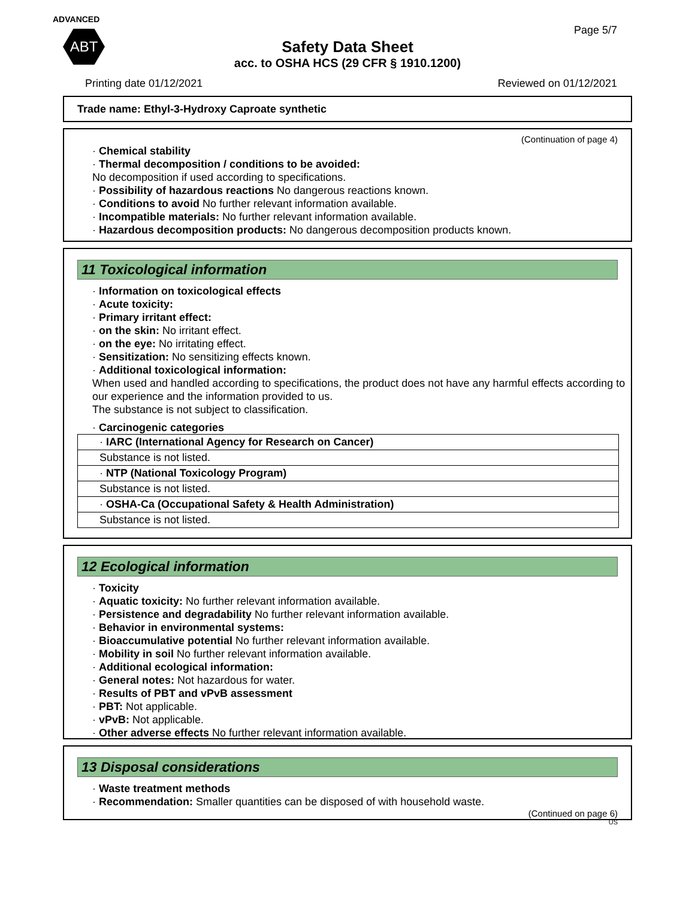ADVANCED
ABT
Page 5/7
Safety Data Sheet
acc. to OSHA HCS (29 CFR § 1910.1200)
Printing date 01/12/2021 Reviewed on 01/12/2021
Trade name: Ethyl-3-Hydroxy Caproate synthetic
(Continuation of page 4)
· Chemical stability
· Thermal decomposition / conditions to be avoided:
No decomposition if used according to specifications.
· Possibility of hazardous reactions No dangerous reactions known.
· Conditions to avoid No further relevant information available.
· Incompatible materials: No further relevant information available.
· Hazardous decomposition products: No dangerous decomposition products known.
11 Toxicological information
· Information on toxicological effects
· Acute toxicity:
· Primary irritant effect:
· on the skin: No irritant effect.
· on the eye: No irritating effect.
· Sensitization: No sensitizing effects known.
· Additional toxicological information:
When used and handled according to specifications, the product does not have any harmful effects according to our experience and the information provided to us.
The substance is not subject to classification.
· Carcinogenic categories
| · IARC (International Agency for Research on Cancer) |
| Substance is not listed. |
| · NTP (National Toxicology Program) |
| Substance is not listed. |
| · OSHA-Ca (Occupational Safety & Health Administration) |
| Substance is not listed. |
12 Ecological information
· Toxicity
· Aquatic toxicity: No further relevant information available.
· Persistence and degradability No further relevant information available.
· Behavior in environmental systems:
· Bioaccumulative potential No further relevant information available.
· Mobility in soil No further relevant information available.
· Additional ecological information:
· General notes: Not hazardous for water.
· Results of PBT and vPvB assessment
· PBT: Not applicable.
· vPvB: Not applicable.
· Other adverse effects No further relevant information available.
13 Disposal considerations
· Waste treatment methods
· Recommendation: Smaller quantities can be disposed of with household waste.
(Continued on page 6)
US